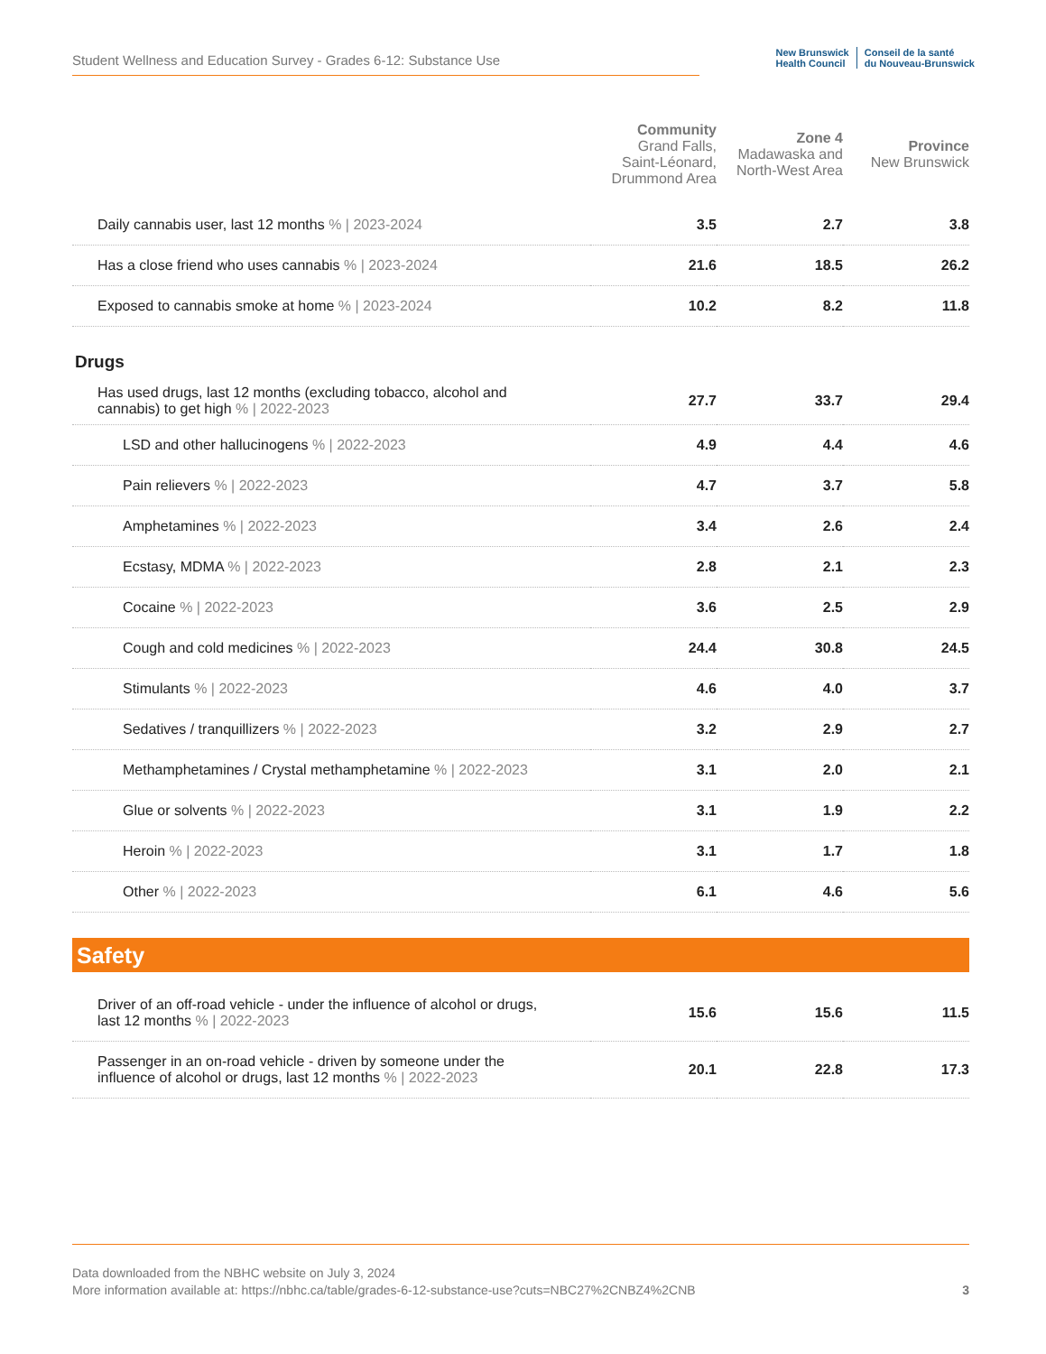Student Wellness and Education Survey - Grades 6-12: Substance Use
New Brunswick
Health Council
Conseil de la santé
du Nouveau-Brunswick
| | Community Grand Falls, Saint-Léonard, Drummond Area | Zone 4 Madawaska and North-West Area | Province New Brunswick |
| --- | --- | --- | --- |
| Daily cannabis user, last 12 months % / 2023-2024 | 3.5 | 2.7 | 3.8 |
| Has a close friend who uses cannabis % / 2023-2024 | 21.6 | 18.5 | 26.2 |
| Exposed to cannabis smoke at home % / 2023-2024 | 10.2 | 8.2 | 11.8 |
| Drugs | | | |
| Has used drugs, last 12 months (excluding tobacco, alcohol and cannabis) to get high % / 2022-2023 | 27.7 | 33.7 | 29.4 |
| LSD and other hallucinogens % / 2022-2023 | 4.9 | 4.4 | 4.6 |
| Pain relievers % / 2022-2023 | 4.7 | 3.7 | 5.8 |
| Amphetamines % / 2022-2023 | 3.4 | 2.6 | 2.4 |
| Ecstasy, MDMA % / 2022-2023 | 2.8 | 2.1 | 2.3 |
| Cocaine % / 2022-2023 | 3.6 | 2.5 | 2.9 |
| Cough and cold medicines % / 2022-2023 | 24.4 | 30.8 | 24.5 |
| Stimulants % / 2022-2023 | 4.6 | 4.0 | 3.7 |
| Sedatives / tranquillizers % / 2022-2023 | 3.2 | 2.9 | 2.7 |
| Methamphetamines / Crystal methamphetamine % / 2022-2023 | 3.1 | 2.0 | 2.1 |
| Glue or solvents % / 2022-2023 | 3.1 | 1.9 | 2.2 |
| Heroin % / 2022-2023 | 3.1 | 1.7 | 1.8 |
| Other % / 2022-2023 | 6.1 | 4.6 | 5.6 |
| Safety | | | |
| Driver of an off-road vehicle - under the influence of alcohol or drugs, last 12 months % / 2022-2023 | 15.6 | 15.6 | 11.5 |
| Passenger in an on-road vehicle - driven by someone under the influence of alcohol or drugs, last 12 months % / 2022-2023 | 20.1 | 22.8 | 17.3 |
Data downloaded from the NBHC website on July 3, 2024
More information available at: https://nbhc.ca/table/grades-6-12-substance-use?cuts=NBC27%2CNBZ4%2CNB
3